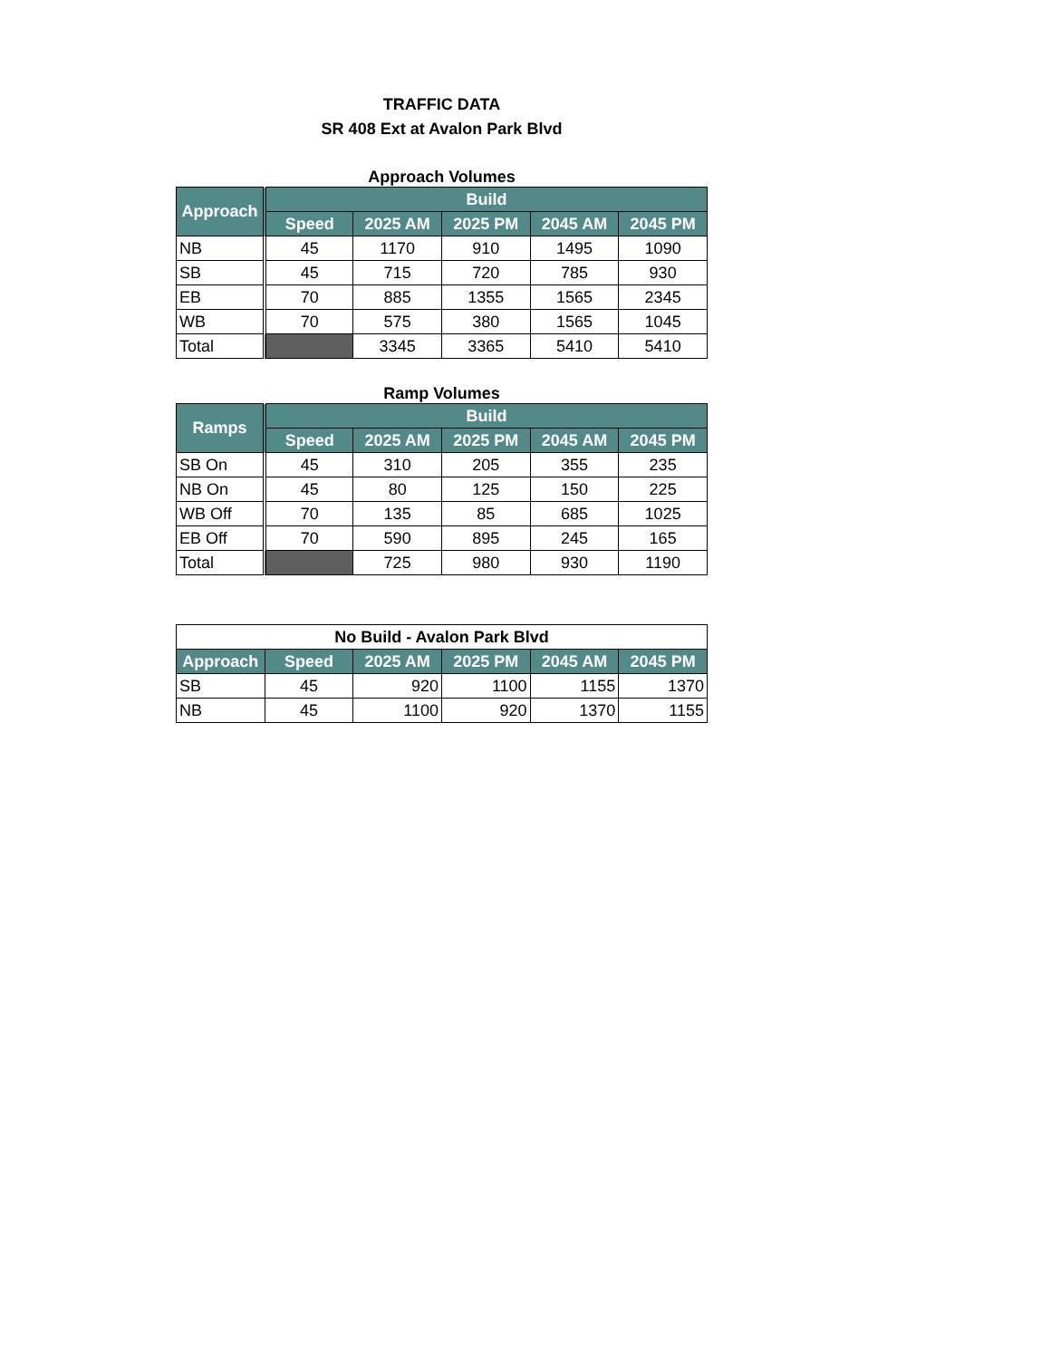TRAFFIC DATA
SR 408 Ext at Avalon Park Blvd
Approach Volumes
| Approach | Build | | | | |
| --- | --- | --- | --- | --- | --- |
| | Speed | 2025 AM | 2025 PM | 2045 AM | 2045 PM |
| NB | 45 | 1170 | 910 | 1495 | 1090 |
| SB | 45 | 715 | 720 | 785 | 930 |
| EB | 70 | 885 | 1355 | 1565 | 2345 |
| WB | 70 | 575 | 380 | 1565 | 1045 |
| Total | | 3345 | 3365 | 5410 | 5410 |
Ramp Volumes
| Ramps | Build | | | | |
| --- | --- | --- | --- | --- | --- |
| | Speed | 2025 AM | 2025 PM | 2045 AM | 2045 PM |
| SB On | 45 | 310 | 205 | 355 | 235 |
| NB On | 45 | 80 | 125 | 150 | 225 |
| WB Off | 70 | 135 | 85 | 685 | 1025 |
| EB Off | 70 | 590 | 895 | 245 | 165 |
| Total | | 725 | 980 | 930 | 1190 |
| No Build - Avalon Park Blvd | | | | | |
| Approach | Speed | 2025 AM | 2025 PM | 2045 AM | 2045 PM |
| SB | 45 | 920 | 1100 | 1155 | 1370 |
| NB | 45 | 1100 | 920 | 1370 | 1155 |